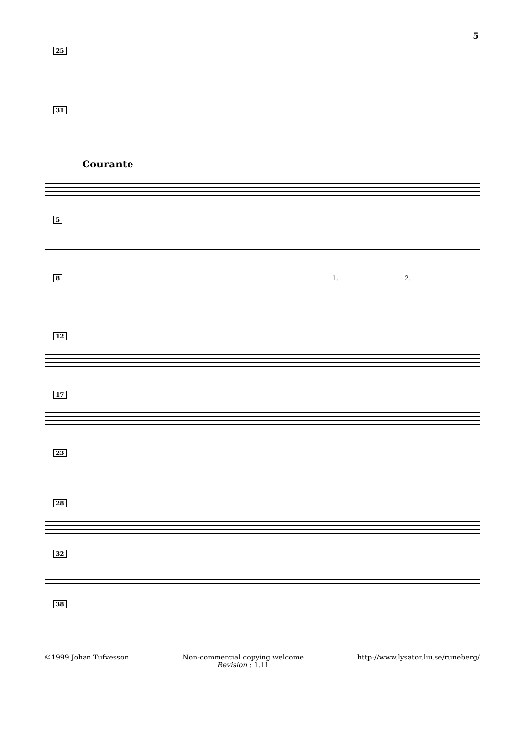5
25
31
Courante
5
8 1. 2.
12
17
23
28
32
38
©1999 Johan Tufvesson Non-commercial copying welcome
Revision : 1.11 http://www.lysator.liu.se/runeberg/